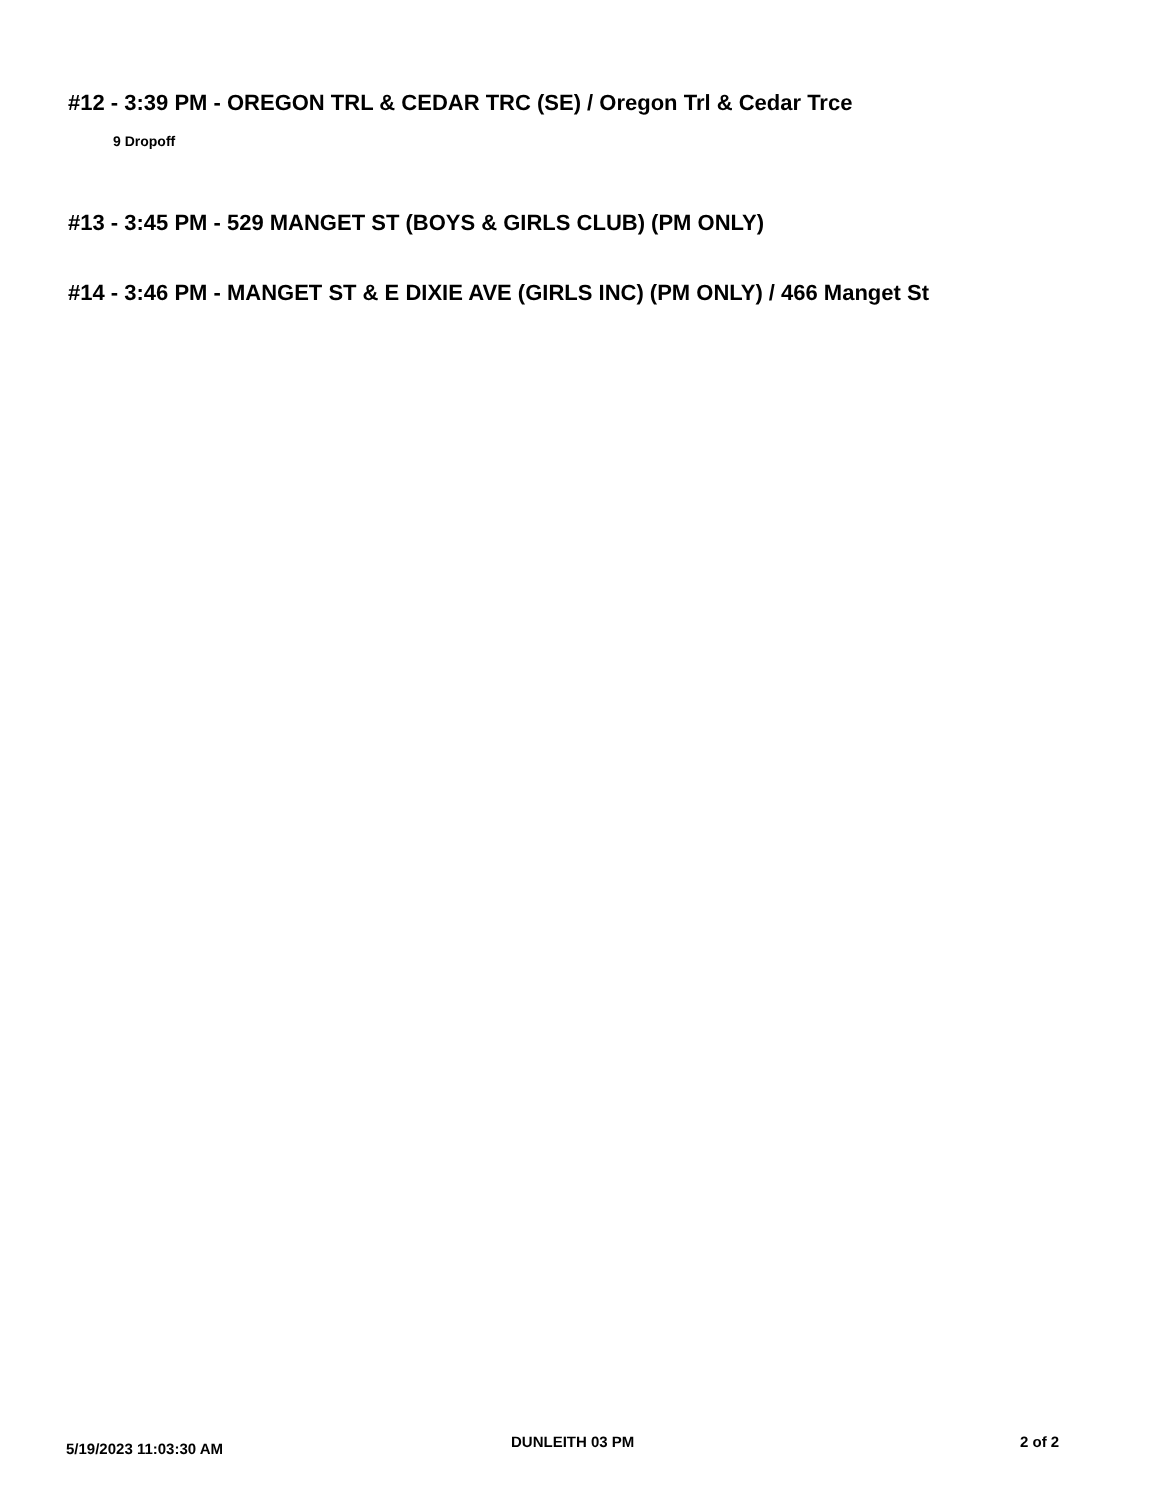#12 - 3:39 PM - OREGON TRL & CEDAR TRC (SE) / Oregon Trl & Cedar Trce
9 Dropoff
#13 - 3:45 PM - 529 MANGET ST (BOYS & GIRLS CLUB) (PM ONLY)
#14 - 3:46 PM - MANGET ST & E DIXIE AVE (GIRLS INC) (PM ONLY) / 466 Manget St
5/19/2023 11:03:30 AM DUNLEITH 03 PM 2 of 2